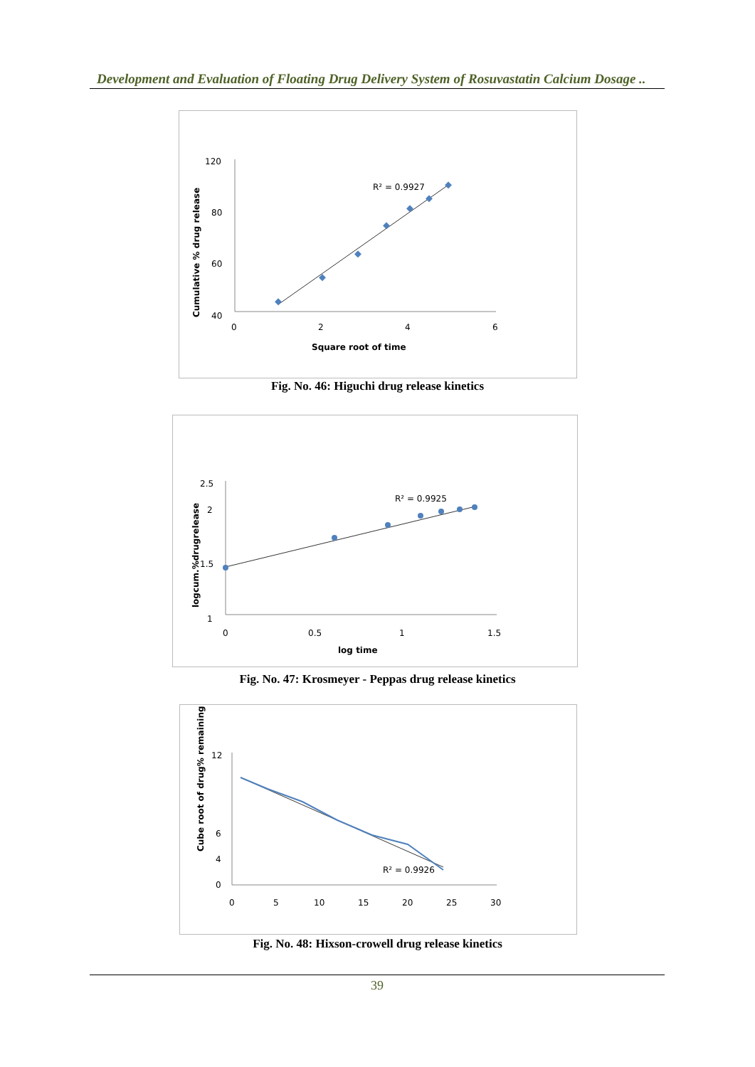Development and Evaluation of Floating Drug Delivery System of Rosuvastatin Calcium Dosage ..
120
80
60
40
0
2
4
6
Square root of time
Cumulative % drug release
R² = 0.9927
Fig. No. 46: Higuchi drug release kinetics
2.5
2
1.5
1
0
0.5
1
1.5
log time
logcum.%drugrelease
R² = 0.9925
Fig. No. 47: Krosmeyer - Peppas drug release kinetics
12
6
4
0
0
5
10
15
20
25
30
Cube root of drug% remaining
R² = 0.9926
Fig. No. 48: Hixson-crowell drug release kinetics
39